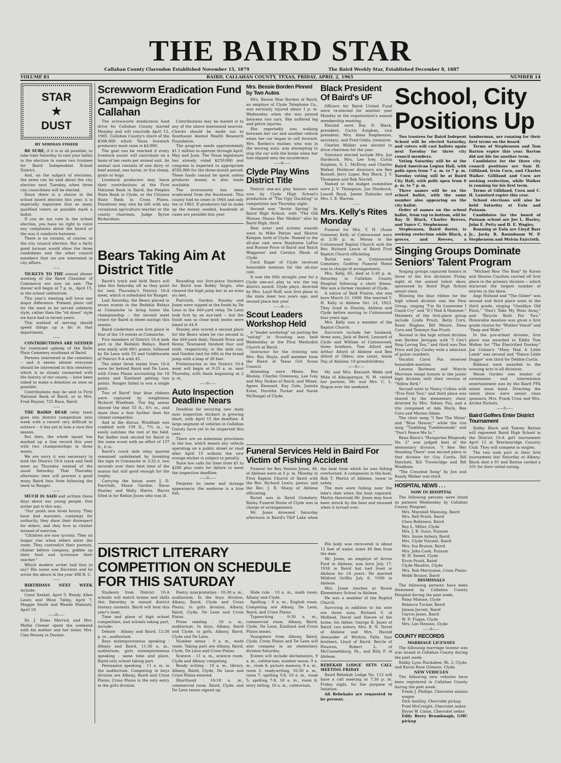THE BAIRD STAR
Callahan County Clarendon Established November 15, 1879 The Baird Weekly Star, Established December 8, 1887
VOLUME 81 BAIRD, CALLAHAN COUNTY, TEXAS, FRIDAY, APRIL 2, 1965 NUMBER 14
STAR
★
DUST
BY NORMAN FISHER
BE SURE, if it is at all possible, to take time Saturday to cast your ballot in the election to name two trustees for Baird Independent School District.
And, on the subject of elections, the same can be said about the city election next Tuesday, when three city councilmen will be elected.
Since there is a choice in the school board election this year, it is especially important that as many qualified voters as possible mark a ballot.
If you do not vote in the school election, you have no right to voice any complaints about the board or the way it conducts business.
There is no contest, of course, in the city council election. But a fairly good turnout would show the three candidates and the other council members that we are interested in city affairs.
——
TICKETS TO THE annual dinner meeting of the Baird Chamber of Commerce are now on sale. The dinner will begin at 7 p. m., April 15, in the school cafetorium.
This year's meeting will have one major difference. Present plans call for the meal to be served cafeteria style, rather than the "sit down" style we have had in recent years.
This method of serving should speed things up a bit in that department.
——
CONTRIBUTIONS ARE NEEDED for continued upkeep of the Belle Plain Cemetery southeast of Baird.
Persons interested in the cemetery -- and it seems almost everyone should be interested in this cemetery which is so closely connected with the history of our county -- have been asked to make a donation as soon as possible.
Contributions may be sent to First National Bank of Baird, or to Mrs. Fred Heyser, 725 Race, Baird.
——
THE BAIRD BEAR relay team goes into district competition next week with a record very difficult to achieve -- it has yet to lose a race this season.
But then, the whole squad has marked up a fine record this year with two championships in three meets.
We are sorry it was necessary to hold the District 10-A track and field meet on Thursday instead of the usual Saturday. That Thursday afternoon time will prevent a good many Baird fans from following the team to Ranger.
——
MUCH IS SAID and written these days about our young people. One writer put is this way:
"Our youth now loves luxury. They have bad manners, contempt for authority, they show their disrespect for elders, and they love to chatter instead of exercise.
"Children are now tyrants. They no longer rise when elders enter the room. They contradict their parents, chatter before company, gobble up their food and tyrannize their teacher."
Which modern writer had that to say? His name was Socrates and he wrote the above in the year 400 B. C.
——
BIRTHDAYS NEXT WEEK include:
Carol Senkel, April 5; Randy Allen Lewis and Winn Talley, April 7; Maggie Smith and Wanda Shelnutt, April 10.
——0——
Dr. J. Estes Merrick and Mrs. Mollie Clemer spent the weekend with his mother and her sister, Mrs. Cleo Penney in Denton.
Screwworm Eradication Fund Campaign Begins for Callahan
The screwworm eradication fund drive for Callahan County started Monday and will conclude April 12, 1965. Callahan County's share of the $300,000 which Texas livestock producers must raise is $4,000.
The goal can be reached if every livestock owner will contribute on a basis of ten cents per animal unit. An animal unit consists of one dairy or beef animal, one horse, or five sheep, goats or hogs.
Livestock producers may leave their contributions at the First National Bank in Baird, the Peoples State Bank in Clyde, or the Citizens State Bank in Cross Plains. Donations may also be left with any vocational agriculture teacher or the county chairman, Judge Byron Richardson.
Contributions may be mailed in to any of the above mentioned sources. Checks should be made out to Southwest Animal Health Research Foundation.
The program needs approximately $1.1 million to operate through April, May and June. The Texas legislature has already voted $250,000 and congress is expected to appropriate $550,000 for the three-month period. These funds cannot be spent unless producer money is also made available.
The screwworm has been eradicated from the Southwest. This county had no cases in 1964 and only ten in 1963. If producers fail to make up the money needed, hundreds of cases are possible this year.
Mrs. Bessie Borden Pinned by Two Autos
Mrs. Bessie Mae Borden of Baird, an employe of Clyde Telephone Co., was seriously injured about 1 p. m. Wednesday when she was pinned between two cars. She suffered leg and pelvis injuries.
She reportedly was walking between her car and another vehicle when her car began to roll forward. Mrs. Borden's mother, who was in the moving auto, was attempting to stop the car with the brake when her foot slipped onto the accelerator.
——0——
Clyde Play Wins District Title
District one-act play honors were won by Clyde High School's production of "The Ugly Duckling" in competition last Thursday night.
Second was "Arctic Spring" by Baird High School, with "The Old Woman Shows Her Medals" also by Baird High, third.
Best actor and actress awards went to Mike Patton and Sharon Kemper, both of Clyde. Named to the all-star cast were Stephanie LaFon and Ronnie Price of Baird and Butch Waggoner and Carolyn Hawk of Clyde.
Cecil Eager of Clyde received honorable mention for the all-star cast.
It was the fifth straight year for a Clyde one-act play to win the top district award. Clyde plays, directed by Mrs. Loyd Huff, won first place in the state meet two years ago, and second place last year.
——0——
Scout Leaders Workshop Held
A "leader workshop" on putting the "outing" in Scouting was held Wednesday at the First Methodist Church at Baird.
Instructor for the training was Mrs. Roy Hoyle, staff member from the Heart of Texas Girl Scout Council.
Attending were Mmes. Rex Rhoten, Charles Greenway, Lee Ivey and May Stokes of Baird; and Mmes. Agnes Kennard, Kay Cole, Juanita Estes, Dorotha Tucker and Sarah McDougal of Clyde.
Black President Of Baird's UF
Officers for Baird United Fund were re-elected for another year Monday at the organization's annual membership meeting.
Elected were Ray D. Black, president; Curtis Sutphen, vice president; Mrs. Alma Stephenson, secretary; and Fred Goble, treasurer.
Charles Walker was elected to drive chairman for the year.
Directors elected include Mrs. Jon Hardwick, Mrs. Lee Ivey, Curtis Sutphen, S. L. McElroy and Charles Walker. Holdover directors are Ben Russell, Jerry Loper, Ray Black, J. V. Thompson and Bob Norrell.
Named to the budget committee were J. V. Thompson, Jon Hardwick, Lowell Boyd, James Eubanks and Mrs. I. E. Warren.
——
Mrs. Kelly's Rites Monday
Funeral for Mrs. Y. H. (Susie Gonema) Kelly of Cottonwood were at 2:30 p. m. Monay in the Cottonwood Baptist Church with the Rev. Richard Lewis of Baird First Baptist Church officiating.
Burial was in Cottonwood Cemetery. Godfrey Funeral Home was in charge of arrangements.
Mrs. Kelly, 65, died at 5:40 p. m. Saturday in Callahan County Hospital following a short illness. She was a former resident of Clyde.
A native of Bald Prairie, she was born March 21, 1900. She married Y. H. Kelly in Abilene Oct. 24, 1923. They lived in Hawley, Abilene and Clyde before moving to Cottonwood four years ago.
Mrs. Kelly was a member of the Baptist Church.
Survivors include her husband; three sons, Jack of Baird, Leonard of Clyde and William of Cottonwood; three brothers, Tom Alford and Arthur Alford of Abilene and Ben Alford of Olden; one sister, Annie Day of Abilene; 10 grandchildren.
——0——
Mr. and Mrs. Kenneth Webb and Mike of Albuquerque, N. M. visited her parents, Mr. and Mrs. C. L. Hogue over the weekend.
Bears Taking Aim At District Title
Baird's track and field Bears will take this Saturday off as they point for next Thursday's District 10-A meet, which is scheduled for Ranger.
Last Saturday, the Bears placed in seven events in the Redskin Relays at Comanche to bring home the championship -- the second meet crown for Baird in three outings this season.
Baird cindermen won first place in four of the 14 events at Comanche.
Five members of District 10-A took part in the Redskin Relays. Baird won easily with 88½ points, followed by De Leon with 55 and Goldthwaite of District 9-A with 45.
The other three teams from 10-A were far behind Baird and De Leon, with Cross Plains accounting for 18 points and Eastland getting two points. Ranger failed to win a single point.
Two of Baird' four blue ribbons were captured by weightman Richard Windham. The big senior shoved the shot 53 ft., 6½ in., and more than a foot further than his closest competitor.
And in the discus, Windham was credited with 159 ft., 7¾ in., to easily outclass the rest of the field. Pat Sadler took second for Baird in the same event with an effort of 137 ft., 6 in.
Baird's crack mile relay quartet remained undefeated by breaking the tape at Comanche in 3:32.4, two seconds over their best time of the season but still good enough for the trophy.
Carrying the baton were J. D. Faircloth, Maxie Gordon, Steve Stanley and Wally Harris. Harris filled in for Kelton Jones who was ill.
Rounding out first-place finishers for Baird was Bobby Voigts, who cleared the high jump bar at an even six feet.
Faircloth, Gordon, Stanley and Jones were nipped at the finish by De Leon in the 440-yard relay. De Leon took first by an eye-lash -- but the finish was so close both teams were timed in 44.9.
Stanley also scored a second place for the Bears when he ran second in the 440-yard dash; Donald Price and Kenny Townsend finished four and sixth, respectively, in the mile run; and Gordon tied for fifth in the broad jump with a leap of 20 feet.
Preliminaries in the District 10-A meet will begin at 9:25 a. m. next Thursday, with finals beginning at 2 p. m.
——0——
Auto Inspection Deadline Nears
Deadline for securing new state auto inspection stickers is growing short, with April 15 the deadline. A large segment of vehicles in Callahan County have yet to be inspected this year.
There are no extension provisions in the law, which means any vehicle operating on a public street or road after April 15 without the new orange sticker is subject to penalty.
State law calls for fines from $1 to $200 plus costs for failure to meet the inspection deadline.
——0——
Despites its name and strange appearance, the seahorse is a true fish.
Funeral Services Held in Baird For Victim of Fishing Accident
Funeral for Rex Vernon Jones, 48, of Abilene were at 4 p. m. Monday in First Baptist Church of Baird with the Rev. Richard Lewis, pastor, and the Rev. J. B. Sharp of Abilene officiating.
Burial was in Baird Cemetery. Bailey Funeral Home of Clyde was in charge of arrangements.
Mr. Jones drowned Saturday afternoon in Baird's T&P Lake when the boat from which he was fishing overturned. A companion in the boat, Bob T. Martin of Abilene, swam to safety.
The men were fishing near the lake's dam when the boat capsized. Martin theorized Mr. Jones may have been struck by the boat and stunned when it turned over.
DISTRICT LITERARY COMPETITION ON SCHEDULE FOR THIS SATURDAY
Students from District 10-A schools will match brains and skills this Saturday in annual district literary contests. Baird will host this year's meet.
Time and place of high school competition, and schools taking part, include:
Debate - Albany and Baird, 12:30 p. m., auditorium.
Boys extemporaneous speaking - Albany and Baird, 11:30 a. m., auditorium; girls extemporaneous speaking - same time and place, Baird only school taking part.
Persuasive speaking - 11 a. m. in the auditorium. Competing in boys division are Albany, Baird and Cross Plains; Cross Plains is the only entry in the girls division.
Poetry interpretation - 10:30 a. m., auditorium. In the boys division, Albany, Baird, Clyde and Cross Plains; in girls division, Albany, Baird, Clyde, De Leon and Cross Plains.
Prose reading - 10 a. m., auditorium. In boys, Albany, Baird and Clyde; in girls, Albany, Baird, Clyde and De Leon.
Number sense - 9 a. m., math room. Taking part are Albany, Baird, Clyde, De Leon and Cross Plains.
Science - 11 a. m., science room. Clyde and Albany competing.
Ready writing - 10 a. m., library. Albany, Baird, Clyde, De Leon and Cross Plains entered.
Shorthand - 10:10 a. m., commercial room. Baird, Clyde, and De Leon teams signed up.
Slide rule - 10 a. m., math room; Albany and Clyde.
Spelling - 9 a. m., English room. Competing are Albany, De Leon, Baird, and Cross Plains.
Typewriting - 9:30 a. m., commercial room. Albany, Baird, Clyde, De Leon, Eastland and Cross Plains teams.
Youngsters from Albany, Baird, Clyde, Cross Plains and De Leon will also compete in an elementary division Saturday.
Events will include declamation, 9 a. m., cafetorium; number sense, 9 a. m., room 6; picture memory, 9 a. m., room 2; readywriting, 10:30 a. m., room 7; spelling 5-6, 10 a. m., room 5; spelling 7-8, 10 a. m., room 8; story telling, 10 a. m., cafetorium.
His body was recovered in about 12 feet of water, some 40 feet from the dam.
Mr. Jones, an employe of Arrow Ford in Abilene, was born July 17, 1916 in Baird but had lived in Abilene for 24 years. He married Mildred Griffin July 6, 1940 in Abilene.
Mrs. Jones teaches at Bowie Elementary School in Abilene.
He was a member of the Baptist Church.
Surviving in addition to his wire are three sons, Richard V. of Midland, David and Steven of the home; his father, George B. Jones of Baird; two sisters, Mrs. R. N. Terrel of Abilene and Mrs. Harold Alexander of Wichita Falls; four brothers, Lloyd of Baird, Beryle of Houston, Robert L. of McConnelsburg, Pa., and Billy F. of Abilene.
REBEKAH LODGE SETS CALL MEETING FRIDAY
Baird Rebekah Lodge No. 112 will have a call meeting at 7:30 p. m. Friday night, for the purpose of Intiation.
All Rebekahs are requested to be present.
School, City Positions Up
Two trustees for Baird Indepent School will be elected Saturday, and voters will cast ballots again next Tuesday for three city council members.
Voting Saturday will be at the Baird American Legion Hall, with polls open from 7 a. m. to 7 p. m. Tuesday voting will be at Baird City Hall, with polls open from 8 p. m. to 7 p. m.
Three names will be on the school ballot, with the same number also appearing on the city ballot.
Order of names on the school ballot, from top to bottom, will be Ray D. Black, Charles Reeves, and Vance C. Stephenson.
Stephenson, Baird florist, is seeking reelection while Black, a grocer, and Reeves, a lumberman, are running for their first terms on the board.
Terms of Stephenson and Tom Barton expire this year. Barton did not file for another term.
Candidates for the three city council positions are Sam H. Gilliland, Irvin Corn, and Charles Walker. Gilliland and Corn are seeking reelection, while Walker is running for his first term.
Terms of Gilliland, Corn and C. H. Lunsford expire this year.
School elections will also be held Saturday at Eula and Putnam.
Candidates for the board of Putnam school are Joe L. Hurley, John E. Petty and H. E. Wagley.
Running at Eula are Lloyd Barr Jr., Jacky R. Rosinbaum W. P. Stephenson and Melvin Faircloth.
Singing Groups Dominate Seniors' Talent Program
Singing groups captured honors in three of the five divisions Friday night at the annual talent show, sponsored by Baird High School senior class.
Winning the blue ribbon for the high school division was the New Group, singing "I'm So Lonesome I Could Cry" and "If I Had A Hammer." Members of the first-place group include Linda Pruitt, Betty Corn, Brent Hughes, Bill Moore, Dana Corn and Tommye Sue Pruitt.
Second in the high school division was Barbee Jernigan with "I Can't Stop Loving You," and third was Don Price and Jay Conley with a selection of guitar numbers.
Vocalist Carol Fox received honorable mention.
Leonna Burleson and Marcie Morrison swept honors in the junior high division with their version of "Yellow Bird."
Second went to Nancy Collins with "Five Foot Two," and third place was shared by the elementary choir, directed by Mrs. Sidney Foy, and a trio composed of Ada Black, Rea Corn and Marian Odom.
The choir sang "I See The Moon" and "Blue Hawaii," while the trio sang "Tumbling Tumbleweeds" and "Don't Fence Me In."
Rena Black's "Hungarian Rhapsody No. 2" was judged best of the elementary division. "I Saw Her Standing There" won second place in that division for Guy Curtis, Bill Hatchett, Bill Trowbridge and Bill Windham.
"The Crawdad Song" by Jan and Randy Walker was third.
"Michael Row The Boat" by Karen and Sharon Cauthen carried off first place in the primary division -- which attracted the largest number of entries in the show.
Angi Holland and "The Glider" was second and third place went to the third grade, singing "Goodbye Old Paint," "Don't Take My Hoss Away," and "Bicycle Built For Two." Honorable mention was given a first grade chorus for "Mother Vowel" and "Deep and Wide."
In the pre-school division, first place was awarded to Eddie Tom Walker for "The Electrified Donkey." Joe Cotton's "Mary Had A Little Lamb" was second and "Dance Little Doggie" was third for Debbie Curtis.
Ribbons were awarded to the winning acts in all divisions.
Maxie Gordon was master of ceremonies and intermission entertainment was by the Baird FFA talent team band. Directing the talent show were senior class sponsors, Mrs. Frank Crow and Mrs. Archie Nichols.
——0——
Baird Golfers Enter District Tournament
Bobby Black and Tommy Barton will represent Baird High School in the District 10-A golf tournament April 12 at Breckenridge Country Club. They will compete in singles.
The two took part in their first tournament last Saturday at Albany. Black shot a 91 and Barton carded a 101 for their initial outing.
HOSPITAL NEWS . . .
NOW IN HOSPITAL
The following persons were listed as patients Wednesday by Callahan County Hospital:
Mrs. Marshall Manning, Baird
Mrs. Bell Pruitt, Baird
Clara Robinson, Baird
Roy L. Miller, Clyde
Mrs. J. R. Gunn, Putnam
Mrs. Annie Asbury, Baird
Mrs. Clyde Vincent, Baird
Mrs. Ina Bruton, Baird
Mrs. John Cook, Putnam
W. H. Sneed, Clyde
Ervin Pruitt, Baird
Clyde Hendrix, Clyde
Mrs. Bob Merryman, Cross Plains
Webb Bruton, Baird
DISMISSALS
The following persons have been dismissed by Callahan County Hospital during the past week:
Patsy Malone, Clyde
Rebecca Tucker, Baird
Jatana Jarrett, Baird
Garvin Jones, Baird
W. D. Fuqua, Clyde
Mrs. Lee Henson, Clyde
——0——
COUNTY RECORDS
MARRIAGE LICENSES
The following marriage license was was issued in Callahan County during the past week:
Bobby Lynn Huckabee, Rt. 2, Clyde, and Karon Rose Gilmore, Clyde.
NEW VEHICLES
The following new vehicles have been registered in Callahan County during the past week:
Frank J. Phillips, Chevrolet station wagon
Dick Antilley, Chevrolet pickup
Fred McCreight, Chevrolet sedan
Bryon W. Caton, Chevrolet sedan
Eddy Berry Brumbaugh, GMC pickup